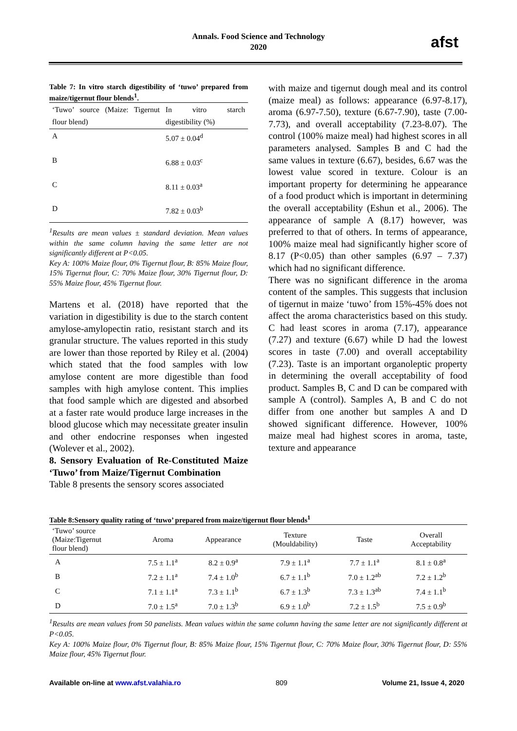Annals. Food Science and Technology
2020
afst
Table 7: In vitro starch digestibility of ‘tuwo’ prepared from maize/tigernut flour blends<sup>1</sup>.
| ‘Tuwo’ source (Maize: Tigernut flour blend) | In vitro starch digestibility (%) |
| A | 5.07 ± 0.04<sup>d</sup> |
| B | 6.88 ± 0.03<sup>c</sup> |
| C | 8.11 ± 0.03<sup>a</sup> |
| D | 7.82 ± 0.03<sup>b</sup> |
<sup>1</sup> Results are mean values ± standard deviation. Mean values within the same column having the same letter are not significantly different at P<0.05.
Key A: 100% Maize flour, 0% Tigernut flour, B: 85% Maize flour, 15% Tigernut flour, C: 70% Maize flour, 30% Tigernut flour, D: 55% Maize flour, 45% Tigernut flour.
Martens et al. (2018) have reported that the variation in digestibility is due to the starch content amylose-amylopectin ratio, resistant starch and its granular structure. The values reported in this study are lower than those reported by Riley et al. (2004) which stated that the food samples with low amylose content are more digestible than food samples with high amylose content. This implies that food sample which are digested and absorbed at a faster rate would produce large increases in the blood glucose which may necessitate greater insulin and other endocrine responses when ingested (Wolever et al., 2002).
8. Sensory Evaluation of Re-Constituted Maize ‘Tuwo’ from Maize/Tigernut Combination
Table 8 presents the sensory scores associated
with maize and tigernut dough meal and its control (maize meal) as follows: appearance (6.97-8.17), aroma (6.97-7.50), texture (6.67-7.90), taste (7.00-7.73), and overall acceptability (7.23-8.07). The control (100% maize meal) had highest scores in all parameters analysed. Samples B and C had the same values in texture (6.67), besides, 6.67 was the lowest value scored in texture. Colour is an important property for determining he appearance of a food product which is important in determining the overall acceptability (Eshun et al., 2006). The appearance of sample A (8.17) however, was preferred to that of others. In terms of appearance, 100% maize meal had significantly higher score of 8.17 (P<0.05) than other samples (6.97 – 7.37) which had no significant difference.
There was no significant difference in the aroma content of the samples. This suggests that inclusion of tigernut in maize ‘tuwo’ from 15%-45% does not affect the aroma characteristics based on this study. C had least scores in aroma (7.17), appearance (7.27) and texture (6.67) while D had the lowest scores in taste (7.00) and overall acceptability (7.23). Taste is an important organoleptic property in determining the overall acceptability of food product. Samples B, C and D can be compared with sample A (control). Samples A, B and C do not differ from one another but samples A and D showed significant difference. However, 100% maize meal had highest scores in aroma, taste, texture and appearance
Table 8:Sensory quality rating of ‘tuwo’ prepared from maize/tigernut flour blends<sup>1</sup>
| ‘Tuwo’ source (Maize:Tigernut flour blend) | Aroma | Appearance | Texture (Mouldability) | Taste | Overall Acceptability |
| --- | --- | --- | --- | --- | --- |
| A | 7.5 ± 1.1<sup>a</sup> | 8.2 ± 0.9<sup>a</sup> | 7.9 ± 1.1<sup>a</sup> | 7.7 ± 1.1<sup>a</sup> | 8.1 ± 0.8<sup>a</sup> |
| B | 7.2 ± 1.1<sup>a</sup> | 7.4 ± 1.0<sup>b</sup> | 6.7 ± 1.1<sup>b</sup> | 7.0 ± 1.2<sup>ab</sup> | 7.2 ± 1.2<sup>b</sup> |
| C | 7.1 ± 1.1<sup>a</sup> | 7.3 ± 1.1<sup>b</sup> | 6.7 ± 1.3<sup>b</sup> | 7.3 ± 1.3<sup>ab</sup> | 7.4 ± 1.1<sup>b</sup> |
| D | 7.0 ± 1.5<sup>a</sup> | 7.0 ± 1.3<sup>b</sup> | 6.9 ± 1.0<sup>b</sup> | 7.2 ± 1.5<sup>b</sup> | 7.5 ± 0.9<sup>b</sup> |
<sup>1</sup> Results are mean values from 50 panelists. Mean values within the same column having the same letter are not significantly different at P<0.05.
Key A: 100% Maize flour, 0% Tigernut flour, B: 85% Maize flour, 15% Tigernut flour, C: 70% Maize flour, 30% Tigernut flour, D: 55% Maize flour, 45% Tigernut flour.
Available on-line at www.afst.valahia.ro 809 Volume 21, Issue 4, 2020